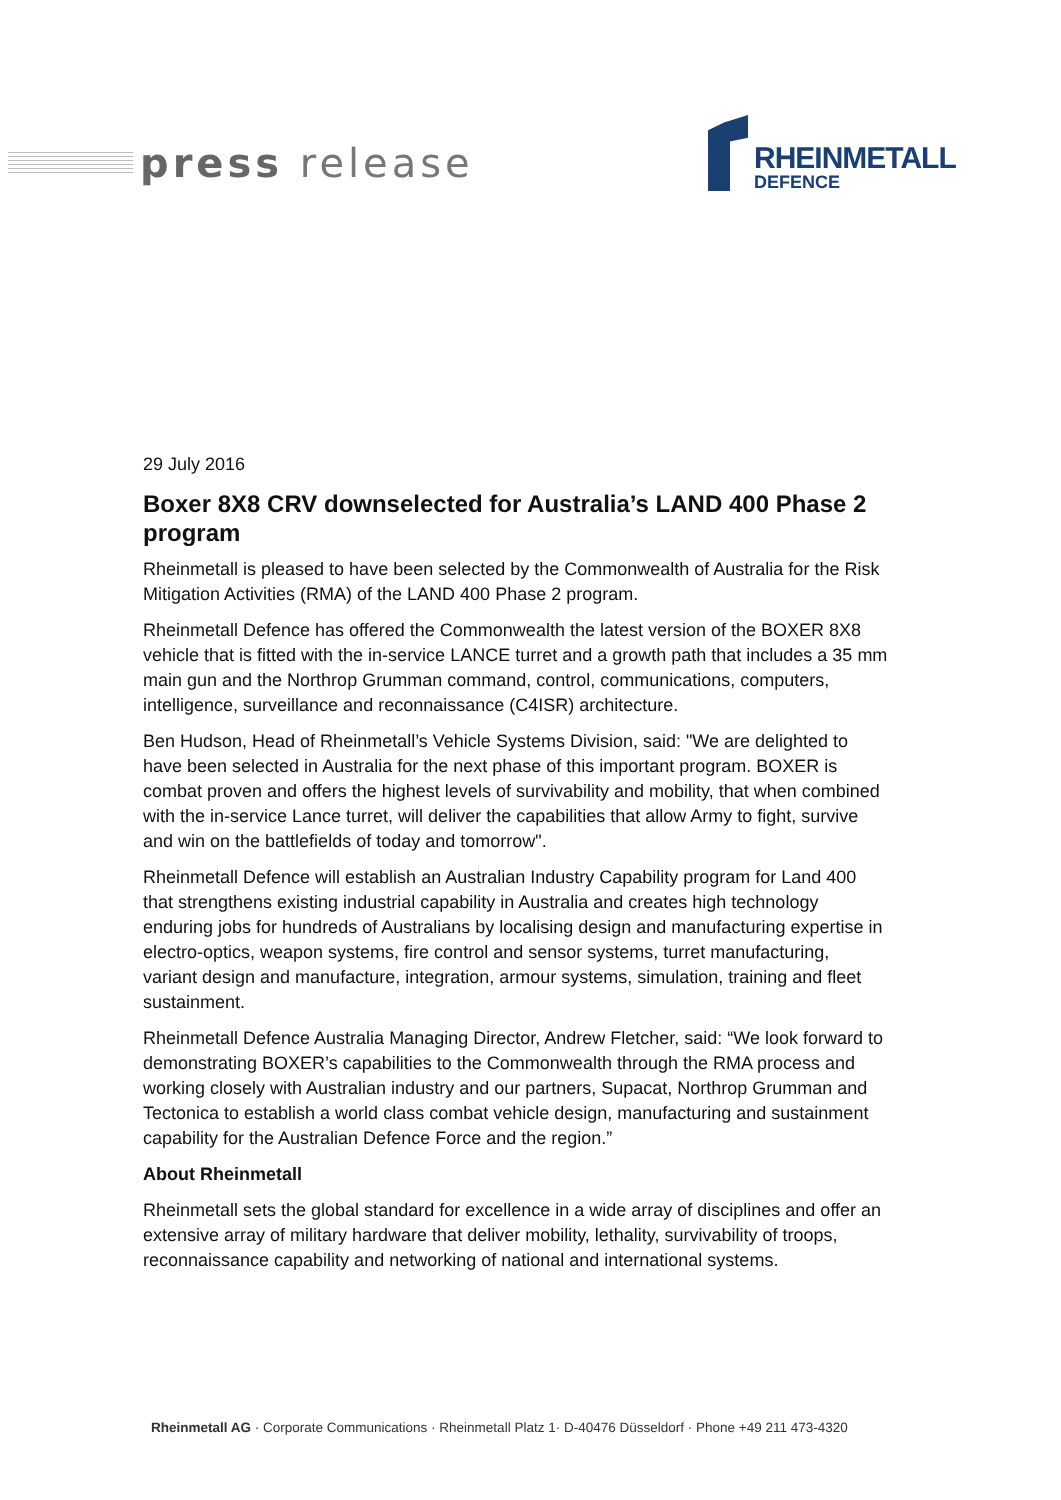press release
RHEINMETALL
DEFENCE
29 July 2016
Boxer 8X8 CRV downselected for Australia’s LAND 400 Phase 2 program
Rheinmetall is pleased to have been selected by the Commonwealth of Australia for the Risk Mitigation Activities (RMA) of the LAND 400 Phase 2 program.
Rheinmetall Defence has offered the Commonwealth the latest version of the BOXER 8X8 vehicle that is fitted with the in-service LANCE turret and a growth path that includes a 35 mm main gun and the Northrop Grumman command, control, communications, computers, intelligence, surveillance and reconnaissance (C4ISR) architecture.
Ben Hudson, Head of Rheinmetall’s Vehicle Systems Division, said: "We are delighted to have been selected in Australia for the next phase of this important program. BOXER is combat proven and offers the highest levels of survivability and mobility, that when combined with the in-service Lance turret, will deliver the capabilities that allow Army to fight, survive and win on the battlefields of today and tomorrow".
Rheinmetall Defence will establish an Australian Industry Capability program for Land 400 that strengthens existing industrial capability in Australia and creates high technology enduring jobs for hundreds of Australians by localising design and manufacturing expertise in electro-optics, weapon systems, fire control and sensor systems, turret manufacturing, variant design and manufacture, integration, armour systems, simulation, training and fleet sustainment.
Rheinmetall Defence Australia Managing Director, Andrew Fletcher, said: “We look forward to demonstrating BOXER’s capabilities to the Commonwealth through the RMA process and working closely with Australian industry and our partners, Supacat, Northrop Grumman and Tectonica to establish a world class combat vehicle design, manufacturing and sustainment capability for the Australian Defence Force and the region.”
About Rheinmetall
Rheinmetall sets the global standard for excellence in a wide array of disciplines and offer an extensive array of military hardware that deliver mobility, lethality, survivability of troops, reconnaissance capability and networking of national and international systems.
Rheinmetall AG · Corporate Communications · Rheinmetall Platz 1· D-40476 Düsseldorf · Phone +49 211 473-4320